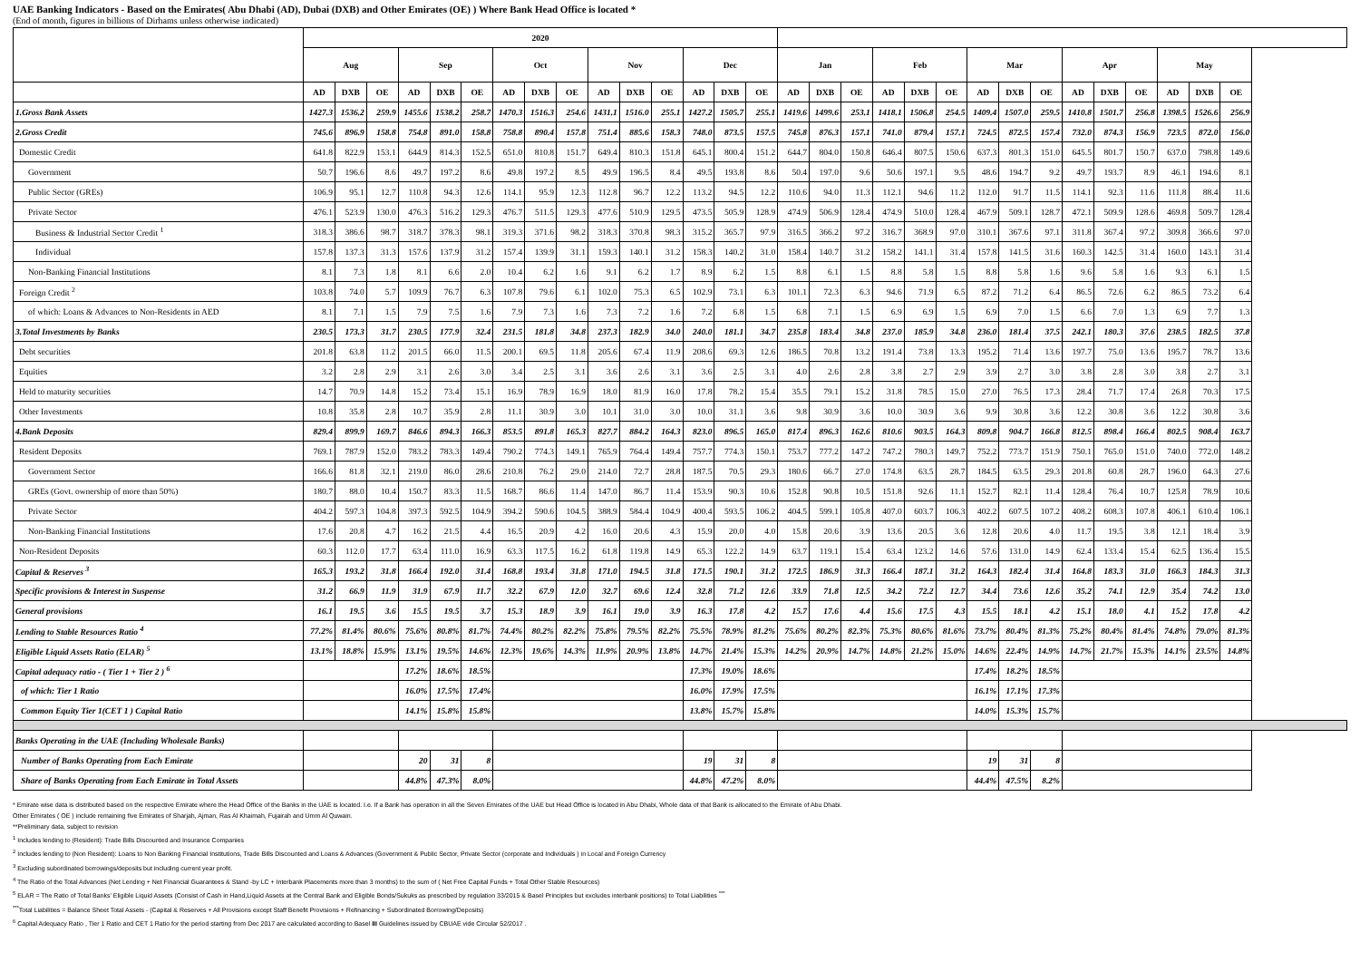UAE Banking Indicators - Based on the Emirates( Abu Dhabi (AD), Dubai (DXB) and Other Emirates (OE) ) Where Bank Head Office is located *
(End of month, figures in billions of Dirhams unless otherwise indicated)
| | 2020 | | | | | | | | | | | | | | | | | | | | | | | | | | | | | |
| --- | --- | --- | --- | --- | --- | --- | --- | --- | --- | --- | --- | --- | --- | --- | --- | --- | --- | --- | --- | --- | --- | --- | --- | --- | --- | --- | --- | --- | --- | --- |
| | Aug | | | Sep | | | Oct | | | Nov | | | Dec | | | Jan | | | Feb | | | Mar | | | Apr | | | May | | |
| | AD | DXB | OE | AD | DXB | OE | AD | DXB | OE | AD | DXB | OE | AD | DXB | OE | AD | DXB | OE | AD | DXB | OE | AD | DXB | OE | AD | DXB | OE | AD | DXB | OE |
| 1.Gross Bank Assets | 1427.3 | 1536.2 | 259.9 | 1455.6 | 1538.2 | 258.7 | 1470.3 | 1516.3 | 254.6 | 1431.1 | 1516.0 | 255.1 | 1427.2 | 1505.7 | 255.1 | 1419.6 | 1499.6 | 253.1 | 1418.1 | 1506.8 | 254.5 | 1409.4 | 1507.0 | 259.5 | 1410.8 | 1501.7 | 256.8 | 1398.5 | 1526.6 | 256.9 |
| 2.Gross Credit | 745.6 | 896.9 | 158.8 | 754.8 | 891.0 | 158.8 | 758.8 | 890.4 | 157.8 | 751.4 | 885.6 | 158.3 | 748.0 | 873.5 | 157.5 | 745.8 | 876.3 | 157.1 | 741.0 | 879.4 | 157.1 | 724.5 | 872.5 | 157.4 | 732.0 | 874.3 | 156.9 | 723.5 | 872.0 | 156.0 |
| Domestic Credit | 641.8 | 822.9 | 153.1 | 644.9 | 814.3 | 152.5 | 651.0 | 810.8 | 151.7 | 649.4 | 810.3 | 151.8 | 645.1 | 800.4 | 151.2 | 644.7 | 804.0 | 150.8 | 646.4 | 807.5 | 150.6 | 637.3 | 801.3 | 151.0 | 645.5 | 801.7 | 150.7 | 637.0 | 798.8 | 149.6 |
| Government | 50.7 | 196.6 | 8.6 | 49.7 | 197.2 | 8.6 | 49.8 | 197.2 | 8.5 | 49.9 | 196.5 | 8.4 | 49.5 | 193.8 | 8.6 | 50.4 | 197.0 | 9.6 | 50.6 | 197.1 | 9.5 | 48.6 | 194.7 | 9.2 | 49.7 | 193.7 | 8.9 | 46.1 | 194.6 | 8.1 |
| Public Sector (GREs) | 106.9 | 95.1 | 12.7 | 110.8 | 94.3 | 12.6 | 114.1 | 95.9 | 12.3 | 112.8 | 96.7 | 12.2 | 113.2 | 94.5 | 12.2 | 110.6 | 94.0 | 11.3 | 112.1 | 94.6 | 11.2 | 112.0 | 91.7 | 11.5 | 114.1 | 92.3 | 11.6 | 111.8 | 88.4 | 11.6 |
| Private Sector | 476.1 | 523.9 | 130.0 | 476.3 | 516.2 | 129.3 | 476.7 | 511.5 | 129.3 | 477.6 | 510.9 | 129.5 | 473.5 | 505.9 | 128.9 | 474.9 | 506.9 | 128.4 | 474.9 | 510.0 | 128.4 | 467.9 | 509.1 | 128.7 | 472.1 | 509.9 | 128.6 | 469.8 | 509.7 | 128.4 |
| Business & Industrial Sector Credit <sup>1</sup> | 318.3 | 386.6 | 98.7 | 318.7 | 378.3 | 98.1 | 319.3 | 371.6 | 98.2 | 318.3 | 370.8 | 98.3 | 315.2 | 365.7 | 97.9 | 316.5 | 366.2 | 97.2 | 316.7 | 368.9 | 97.0 | 310.1 | 367.6 | 97.1 | 311.8 | 367.4 | 97.2 | 309.8 | 366.6 | 97.0 |
| Individual | 157.8 | 137.3 | 31.3 | 157.6 | 137.9 | 31.2 | 157.4 | 139.9 | 31.1 | 159.3 | 140.1 | 31.2 | 158.3 | 140.2 | 31.0 | 158.4 | 140.7 | 31.2 | 158.2 | 141.1 | 31.4 | 157.8 | 141.5 | 31.6 | 160.3 | 142.5 | 31.4 | 160.0 | 143.1 | 31.4 |
| Non-Banking Financial Institutions | 8.1 | 7.3 | 1.8 | 8.1 | 6.6 | 2.0 | 10.4 | 6.2 | 1.6 | 9.1 | 6.2 | 1.7 | 8.9 | 6.2 | 1.5 | 8.8 | 6.1 | 1.5 | 8.8 | 5.8 | 1.5 | 8.8 | 5.8 | 1.6 | 9.6 | 5.8 | 1.6 | 9.3 | 6.1 | 1.5 |
| Foreign Credit <sup>2</sup> | 103.8 | 74.0 | 5.7 | 109.9 | 76.7 | 6.3 | 107.8 | 79.6 | 6.1 | 102.0 | 75.3 | 6.5 | 102.9 | 73.1 | 6.3 | 101.1 | 72.3 | 6.3 | 94.6 | 71.9 | 6.5 | 87.2 | 71.2 | 6.4 | 86.5 | 72.6 | 6.2 | 86.5 | 73.2 | 6.4 |
| of which: Loans & Advances to Non-Residents in AED | 8.1 | 7.1 | 1.5 | 7.9 | 7.5 | 1.6 | 7.9 | 7.3 | 1.6 | 7.3 | 7.2 | 1.6 | 7.2 | 6.8 | 1.5 | 6.8 | 7.1 | 1.5 | 6.9 | 6.9 | 1.5 | 6.9 | 7.0 | 1.5 | 6.6 | 7.0 | 1.3 | 6.9 | 7.7 | 1.3 |
| 3.Total Investments by Banks | 230.5 | 173.3 | 31.7 | 230.5 | 177.9 | 32.4 | 231.5 | 181.8 | 34.8 | 237.3 | 182.9 | 34.0 | 240.0 | 181.1 | 34.7 | 235.8 | 183.4 | 34.8 | 237.0 | 185.9 | 34.8 | 236.0 | 181.4 | 37.5 | 242.1 | 180.3 | 37.6 | 238.5 | 182.5 | 37.8 |
| Debt securities | 201.8 | 63.8 | 11.2 | 201.5 | 66.0 | 11.5 | 200.1 | 69.5 | 11.8 | 205.6 | 67.4 | 11.9 | 208.6 | 69.3 | 12.6 | 186.5 | 70.8 | 13.2 | 191.4 | 73.8 | 13.3 | 195.2 | 71.4 | 13.6 | 197.7 | 75.0 | 13.6 | 195.7 | 78.7 | 13.6 |
| Equities | 3.2 | 2.8 | 2.9 | 3.1 | 2.6 | 3.0 | 3.4 | 2.5 | 3.1 | 3.6 | 2.6 | 3.1 | 3.6 | 2.5 | 3.1 | 4.0 | 2.6 | 2.8 | 3.8 | 2.7 | 2.9 | 3.9 | 2.7 | 3.0 | 3.8 | 2.8 | 3.0 | 3.8 | 2.7 | 3.1 |
| Held to maturity securities | 14.7 | 70.9 | 14.8 | 15.2 | 73.4 | 15.1 | 16.9 | 78.9 | 16.9 | 18.0 | 81.9 | 16.0 | 17.8 | 78.2 | 15.4 | 35.5 | 79.1 | 15.2 | 31.8 | 78.5 | 15.0 | 27.0 | 76.5 | 17.3 | 28.4 | 71.7 | 17.4 | 26.8 | 70.3 | 17.5 |
| Other Investments | 10.8 | 35.8 | 2.8 | 10.7 | 35.9 | 2.8 | 11.1 | 30.9 | 3.0 | 10.1 | 31.0 | 3.0 | 10.0 | 31.1 | 3.6 | 9.8 | 30.9 | 3.6 | 10.0 | 30.9 | 3.6 | 9.9 | 30.8 | 3.6 | 12.2 | 30.8 | 3.6 | 12.2 | 30.8 | 3.6 |
| 4.Bank Deposits | 829.4 | 899.9 | 169.7 | 846.6 | 894.3 | 166.3 | 853.5 | 891.8 | 165.3 | 827.7 | 884.2 | 164.3 | 823.0 | 896.5 | 165.0 | 817.4 | 896.3 | 162.6 | 810.6 | 903.5 | 164.3 | 809.8 | 904.7 | 166.8 | 812.5 | 898.4 | 166.4 | 802.5 | 908.4 | 163.7 |
| Resident Deposits | 769.1 | 787.9 | 152.0 | 783.2 | 783.3 | 149.4 | 790.2 | 774.3 | 149.1 | 765.9 | 764.4 | 149.4 | 757.7 | 774.3 | 150.1 | 753.7 | 777.2 | 147.2 | 747.2 | 780.3 | 149.7 | 752.2 | 773.7 | 151.9 | 750.1 | 765.0 | 151.0 | 740.0 | 772.0 | 148.2 |
| Government Sector | 166.6 | 81.8 | 32.1 | 219.0 | 86.0 | 28.6 | 210.8 | 76.2 | 29.0 | 214.0 | 72.7 | 28.8 | 187.5 | 70.5 | 29.3 | 180.6 | 66.7 | 27.0 | 174.8 | 63.5 | 28.7 | 184.5 | 63.5 | 29.3 | 201.8 | 60.8 | 28.7 | 196.0 | 64.3 | 27.6 |
| GREs (Govt. ownership of more than 50%) | 180.7 | 88.0 | 10.4 | 150.7 | 83.3 | 11.5 | 168.7 | 86.6 | 11.4 | 147.0 | 86.7 | 11.4 | 153.9 | 90.3 | 10.6 | 152.8 | 90.8 | 10.5 | 151.8 | 92.6 | 11.1 | 152.7 | 82.1 | 11.4 | 128.4 | 76.4 | 10.7 | 125.8 | 78.9 | 10.6 |
| Private Sector | 404.2 | 597.3 | 104.8 | 397.3 | 592.5 | 104.9 | 394.2 | 590.6 | 104.5 | 388.9 | 584.4 | 104.9 | 400.4 | 593.5 | 106.2 | 404.5 | 599.1 | 105.8 | 407.0 | 603.7 | 106.3 | 402.2 | 607.5 | 107.2 | 408.2 | 608.3 | 107.8 | 406.1 | 610.4 | 106.1 |
| Non-Banking Financial Institutions | 17.6 | 20.8 | 4.7 | 16.2 | 21.5 | 4.4 | 16.5 | 20.9 | 4.2 | 16.0 | 20.6 | 4.3 | 15.9 | 20.0 | 4.0 | 15.8 | 20.6 | 3.9 | 13.6 | 20.5 | 3.6 | 12.8 | 20.6 | 4.0 | 11.7 | 19.5 | 3.8 | 12.1 | 18.4 | 3.9 |
| Non-Resident Deposits | 60.3 | 112.0 | 17.7 | 63.4 | 111.0 | 16.9 | 63.3 | 117.5 | 16.2 | 61.8 | 119.8 | 14.9 | 65.3 | 122.2 | 14.9 | 63.7 | 119.1 | 15.4 | 63.4 | 123.2 | 14.6 | 57.6 | 131.0 | 14.9 | 62.4 | 133.4 | 15.4 | 62.5 | 136.4 | 15.5 |
| Capital & Reserves <sup>3</sup> | 165.3 | 193.2 | 31.8 | 166.4 | 192.0 | 31.4 | 168.8 | 193.4 | 31.8 | 171.0 | 194.5 | 31.8 | 171.5 | 190.1 | 31.2 | 172.5 | 186.9 | 31.3 | 166.4 | 187.1 | 31.2 | 164.3 | 182.4 | 31.4 | 164.8 | 183.3 | 31.0 | 166.3 | 184.3 | 31.3 |
| Specific provisions & Interest in Suspense | 31.2 | 66.9 | 11.9 | 31.9 | 67.9 | 11.7 | 32.2 | 67.9 | 12.0 | 32.7 | 69.6 | 12.4 | 32.8 | 71.2 | 12.6 | 33.9 | 71.8 | 12.5 | 34.2 | 72.2 | 12.7 | 34.4 | 73.6 | 12.6 | 35.2 | 74.1 | 12.9 | 35.4 | 74.2 | 13.0 |
| General provisions | 16.1 | 19.5 | 3.6 | 15.5 | 19.5 | 3.7 | 15.3 | 18.9 | 3.9 | 16.1 | 19.0 | 3.9 | 16.3 | 17.8 | 4.2 | 15.7 | 17.6 | 4.4 | 15.6 | 17.5 | 4.3 | 15.5 | 18.1 | 4.2 | 15.1 | 18.0 | 4.1 | 15.2 | 17.8 | 4.2 |
| Lending to Stable Resources Ratio <sup>4</sup> | 77.2% | 81.4% | 80.6% | 75.6% | 80.8% | 81.7% | 74.4% | 80.2% | 82.2% | 75.8% | 79.5% | 82.2% | 75.5% | 78.9% | 81.2% | 75.6% | 80.2% | 82.3% | 75.3% | 80.6% | 81.6% | 73.7% | 80.4% | 81.3% | 75.2% | 80.4% | 81.4% | 74.8% | 79.0% | 81.3% |
| Eligible Liquid Assets Ratio (ELAR) <sup>5</sup> | 13.1% | 18.8% | 15.9% | 13.1% | 19.5% | 14.6% | 12.3% | 19.6% | 14.3% | 11.9% | 20.9% | 13.8% | 14.7% | 21.4% | 15.3% | 14.2% | 20.9% | 14.7% | 14.8% | 21.2% | 15.0% | 14.6% | 22.4% | 14.9% | 14.7% | 21.7% | 15.3% | 14.1% | 23.5% | 14.8% |
| Capital adequacy ratio - ( Tier 1 + Tier 2 ) <sup>6</sup> | | | | 17.2% | 18.6% | 18.5% | | | | | | | 17.3% | 19.0% | 18.6% | | | | | | | 17.4% | 18.2% | 18.5% | | | | | | |
| of which: Tier 1 Ratio | | | | 16.0% | 17.5% | 17.4% | | | | | | | 16.0% | 17.9% | 17.5% | | | | | | | 16.1% | 17.1% | 17.3% | | | | | | |
| Common Equity Tier 1(CET 1 ) Capital Ratio | | | | 14.1% | 15.8% | 15.8% | | | | | | | 13.8% | 15.7% | 15.8% | | | | | | | 14.0% | 15.3% | 15.7% | | | | | | |
| Banks Operating in the UAE (Including Wholesale Banks) | | | | | | | | | | | | | | | | | | | | | | | | | | | | | | |
| Number of Banks Operating from Each Emirate | | | | 20 | 31 | 8 | | | | | | | 19 | 31 | 8 | | | | | | | 19 | 31 | 8 | | | | | | |
| Share of Banks Operating from Each Emirate in Total Assets | | | | 44.8% | 47.3% | 8.0% | | | | | | | 44.8% | 47.2% | 8.0% | | | | | | | 44.4% | 47.5% | 8.2% | | | | | | |
* Emirate wise data is distributed based on the respective Emirate where the Head Office of the Banks in the UAE is located. I.e. If a Bank has operation in all the Seven Emirates of the UAE but Head Office is located in Abu Dhabi, Whole data of that Bank is allocated to the Emirate of Abu Dhabi.
Other Emirates ( OE ) include remaining five Emirates of Sharjah, Ajman, Ras Al Khaimah, Fujairah and Umm Al Quwain.
**Preliminary data, subject to revision
<sup>1</sup> Includes lending to (Resident): Trade Bills Discounted and Insurance Companies
<sup>2</sup> Includes lending to (Non Resident): Loans to Non Banking Financial Institutions, Trade Bills Discounted and Loans & Advances (Government & Public Sector, Private Sector (corporate and Individuals ) in Local and Foreign Currency
<sup>3</sup> Excluding subordinated borrowings/deposits but including current year profit.
<sup>4</sup> The Ratio of the Total Advances (Net Lending + Net Financial Guarantees & Stand -by LC + Interbank Placements more than 3 months) to the sum of ( Net Free Capital Funds + Total Other Stable Resources)
<sup>5</sup> ELAR = The Ratio of Total Banks' Eligible Liquid Assets (Consist of Cash in Hand,Liquid Assets at the Central Bank and Eligible Bonds/Sukuks as prescribed by regulation 33/2015 & Basel Principles but excludes interbank positions) to Total Liabilities <sup>***</sup>
<sup>***</sup> Total Liabilities = Balance Sheet Total Assets - (Capital & Reserves + All Provisions except Staff Benefit Provisions + Refinancing + Subordinated Borrowing/Deposits)
<sup>6</sup> Capital Adequacy Ratio , Tier 1 Ratio and CET 1 Ratio for the period starting from Dec 2017 are calculated according to Basel III Guidelines issued by CBUAE vide Circular 52/2017 .